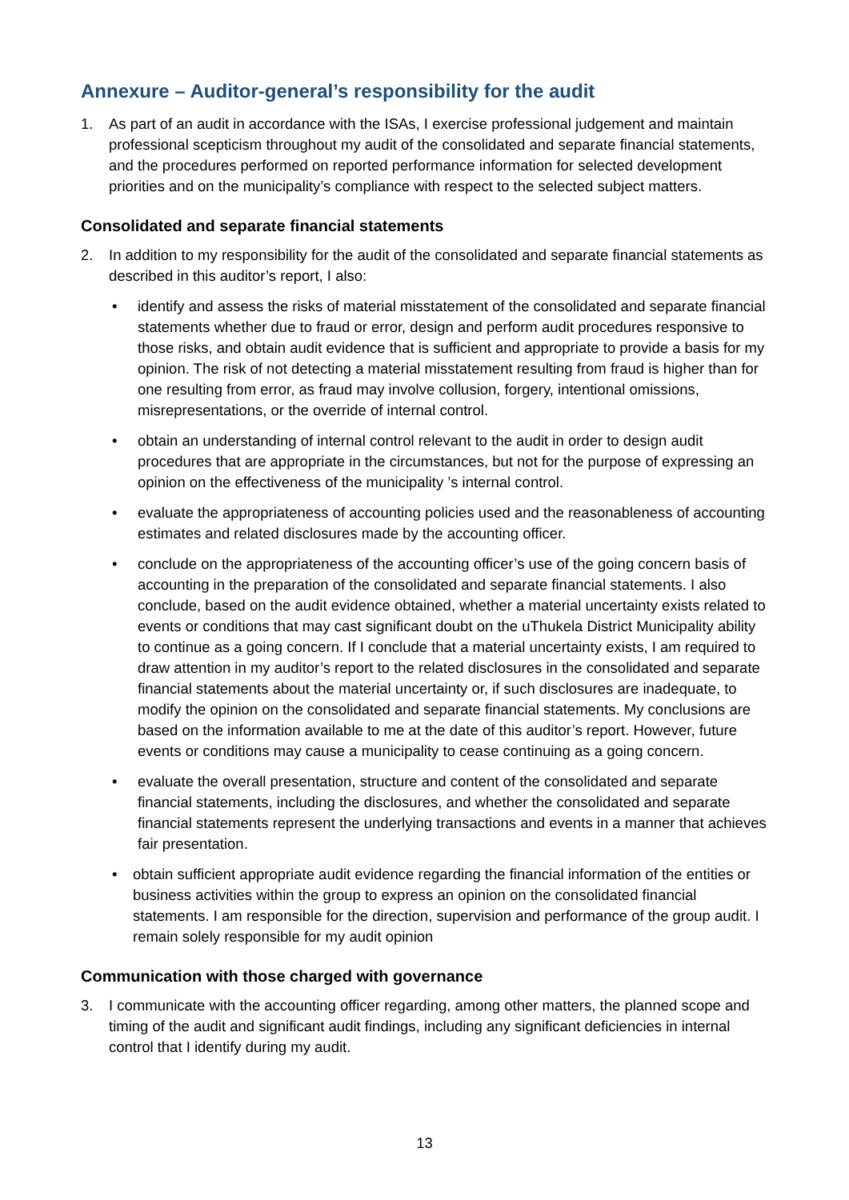Annexure – Auditor-general’s responsibility for the audit
1. As part of an audit in accordance with the ISAs, I exercise professional judgement and maintain professional scepticism throughout my audit of the consolidated and separate financial statements, and the procedures performed on reported performance information for selected development priorities and on the municipality’s compliance with respect to the selected subject matters.
Consolidated and separate financial statements
2. In addition to my responsibility for the audit of the consolidated and separate financial statements as described in this auditor’s report, I also:
• identify and assess the risks of material misstatement of the consolidated and separate financial statements whether due to fraud or error, design and perform audit procedures responsive to those risks, and obtain audit evidence that is sufficient and appropriate to provide a basis for my opinion. The risk of not detecting a material misstatement resulting from fraud is higher than for one resulting from error, as fraud may involve collusion, forgery, intentional omissions, misrepresentations, or the override of internal control.
• obtain an understanding of internal control relevant to the audit in order to design audit procedures that are appropriate in the circumstances, but not for the purpose of expressing an opinion on the effectiveness of the municipality ’s internal control.
• evaluate the appropriateness of accounting policies used and the reasonableness of accounting estimates and related disclosures made by the accounting officer.
• conclude on the appropriateness of the accounting officer’s use of the going concern basis of accounting in the preparation of the consolidated and separate financial statements. I also conclude, based on the audit evidence obtained, whether a material uncertainty exists related to events or conditions that may cast significant doubt on the uThukela District Municipality ability to continue as a going concern. If I conclude that a material uncertainty exists, I am required to draw attention in my auditor’s report to the related disclosures in the consolidated and separate financial statements about the material uncertainty or, if such disclosures are inadequate, to modify the opinion on the consolidated and separate financial statements. My conclusions are based on the information available to me at the date of this auditor’s report. However, future events or conditions may cause a municipality to cease continuing as a going concern.
• evaluate the overall presentation, structure and content of the consolidated and separate financial statements, including the disclosures, and whether the consolidated and separate financial statements represent the underlying transactions and events in a manner that achieves fair presentation.
• obtain sufficient appropriate audit evidence regarding the financial information of the entities or business activities within the group to express an opinion on the consolidated financial statements. I am responsible for the direction, supervision and performance of the group audit. I remain solely responsible for my audit opinion
Communication with those charged with governance
3. I communicate with the accounting officer regarding, among other matters, the planned scope and timing of the audit and significant audit findings, including any significant deficiencies in internal control that I identify during my audit.
13